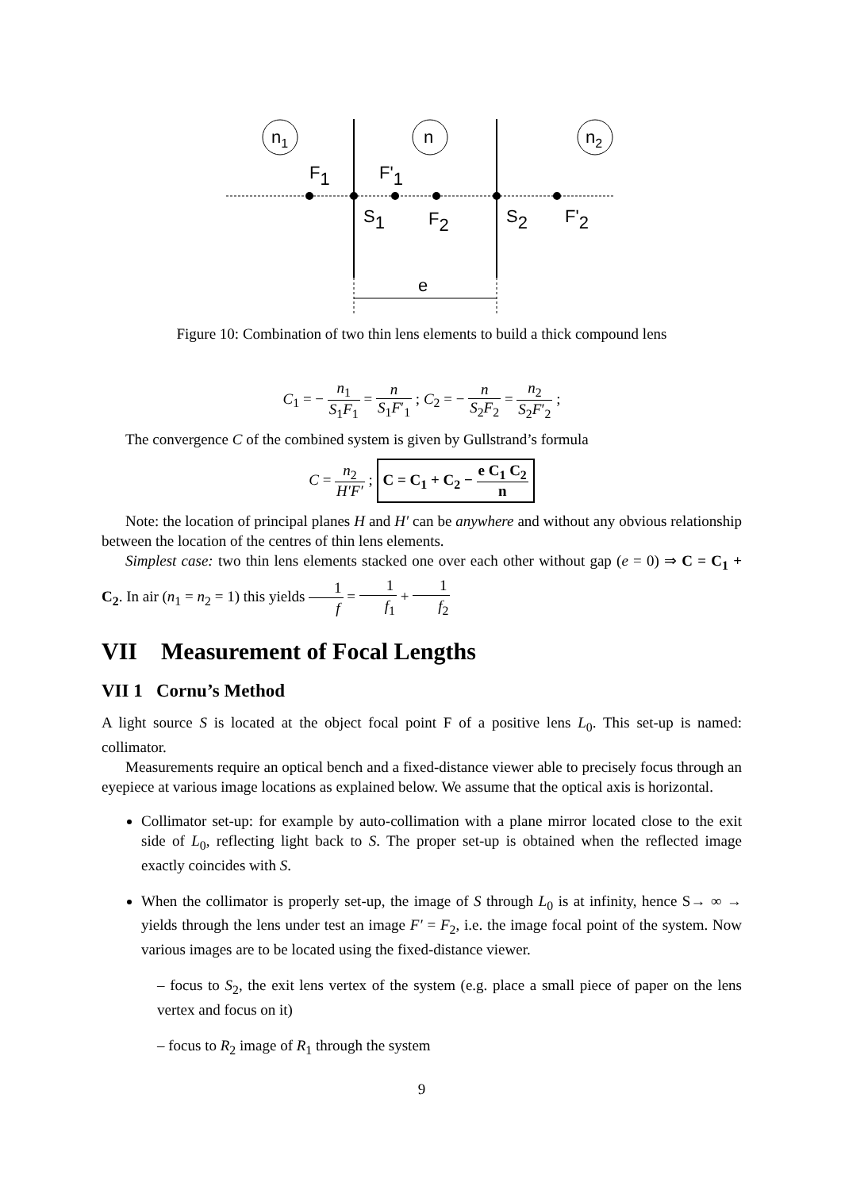n1
n
n2
F1
F'1
S1
F2
S2
F'2
e
Figure 10: Combination of two thin lens elements to build a thick compound lens
C<sub>1</sub> = − n<sub>1</sub> S<sub>1</sub>F<sub>1</sub> = n S<sub>1</sub>F′<sub>1</sub> ; C<sub>2</sub> = − n S<sub>2</sub>F<sub>2</sub> = n<sub>2</sub> S<sub>2</sub>F′<sub>2</sub> ;
The convergence C of the combined system is given by Gullstrand’s formula
C = n<sub>2</sub> H′F′ ; C = C<sub>1</sub> + C<sub>2</sub> − e C<sub>1</sub> C<sub>2</sub> n
Note: the location of principal planes H and H′ can be anywhere and without any obvious relationship between the location of the centres of thin lens elements.
Simplest case: two thin lens elements stacked one over each other without gap (e = 0) ⇒ C = C<sub>1</sub> + C<sub>2</sub>. In air (n<sub>1</sub> = n<sub>2</sub> = 1) this yields 1 f = 1 f<sub>1</sub> + 1 f<sub>2</sub>
VII Measurement of Focal Lengths
VII 1 Cornu’s Method
A light source S is located at the object focal point F of a positive lens L<sub>0</sub>. This set-up is named: collimator.
Measurements require an optical bench and a fixed-distance viewer able to precisely focus through an eyepiece at various image locations as explained below. We assume that the optical axis is horizontal.
Collimator set-up: for example by auto-collimation with a plane mirror located close to the exit side of L<sub>0</sub>, reflecting light back to S. The proper set-up is obtained when the reflected image exactly coincides with S.
When the collimator is properly set-up, the image of S through L<sub>0</sub> is at infinity, hence S→ ∞ → yields through the lens under test an image F′ = F<sub>2</sub>, i.e. the image focal point of the system. Now various images are to be located using the fixed-distance viewer.
– focus to S<sub>2</sub>, the exit lens vertex of the system (e.g. place a small piece of paper on the lens vertex and focus on it)
– focus to R<sub>2</sub> image of R<sub>1</sub> through the system
9